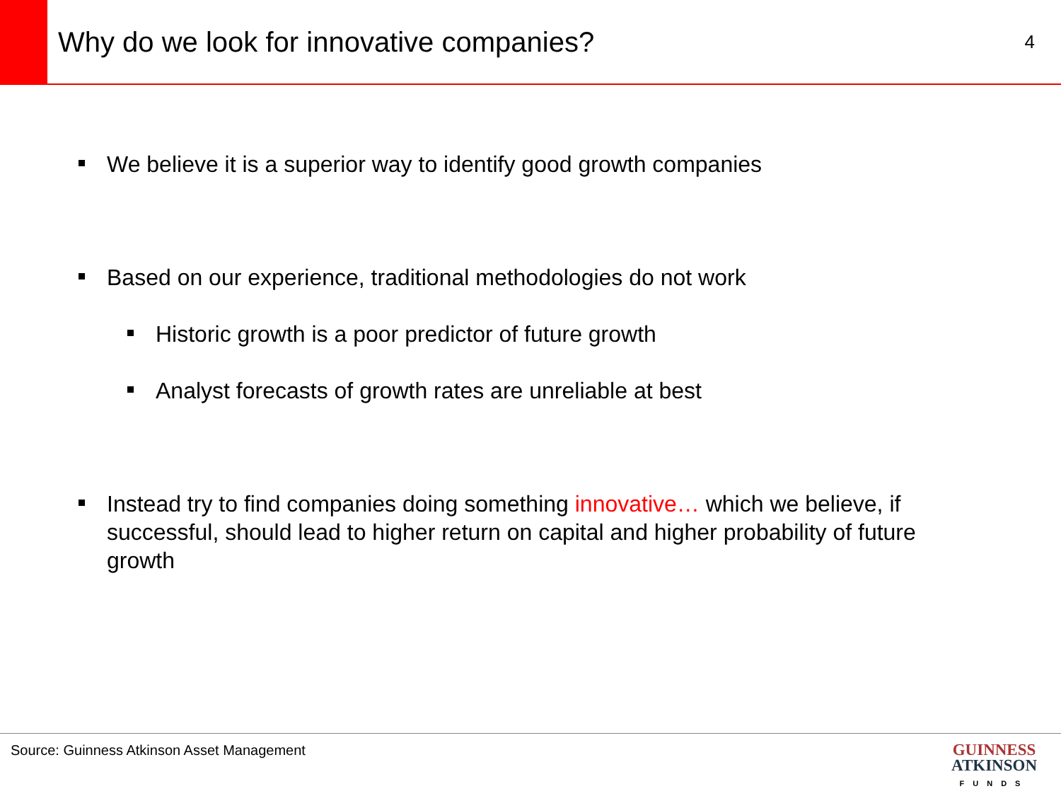Why do we look for innovative companies?
4
We believe it is a superior way to identify good growth companies
Based on our experience, traditional methodologies do not work
Historic growth is a poor predictor of future growth
Analyst forecasts of growth rates are unreliable at best
Instead try to find companies doing something innovative… which we believe, if successful, should lead to higher return on capital and higher probability of future growth
Source: Guinness Atkinson Asset Management
GUINNESS
ATKINSON
FUNDS